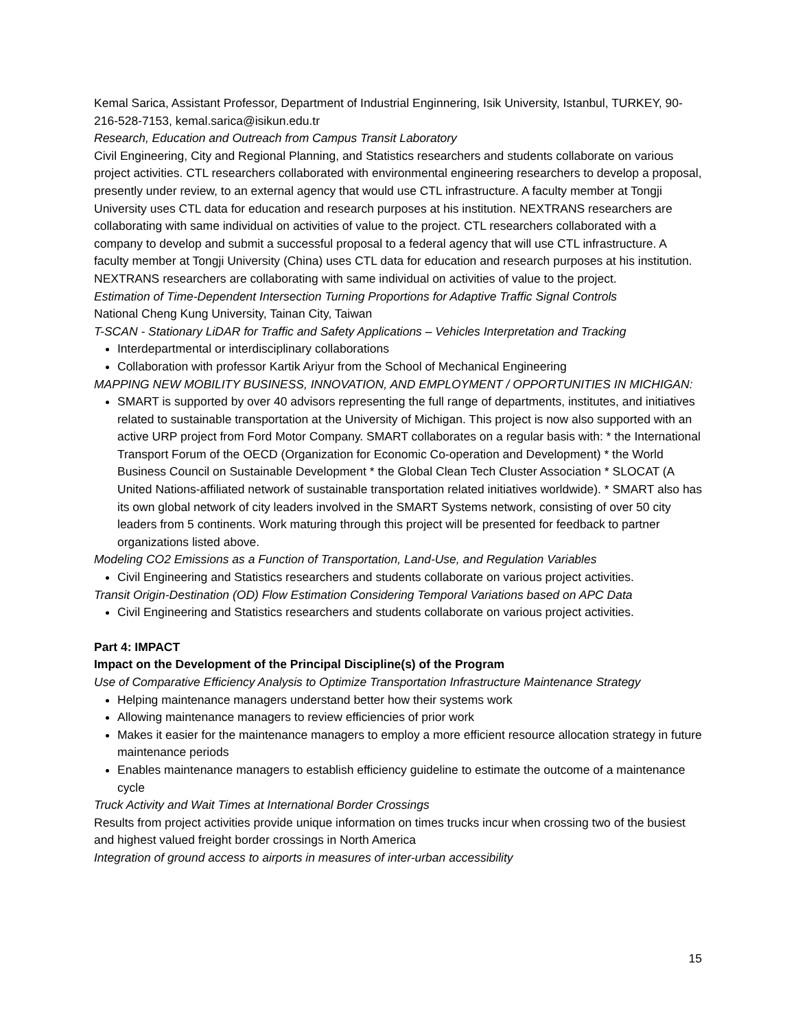Kemal Sarica, Assistant Professor, Department of Industrial Enginnering, Isik University, Istanbul, TURKEY, 90-216-528-7153, kemal.sarica@isikun.edu.tr
Research, Education and Outreach from Campus Transit Laboratory
Civil Engineering, City and Regional Planning, and Statistics researchers and students collaborate on various project activities. CTL researchers collaborated with environmental engineering researchers to develop a proposal, presently under review, to an external agency that would use CTL infrastructure. A faculty member at Tongji University uses CTL data for education and research purposes at his institution. NEXTRANS researchers are collaborating with same individual on activities of value to the project. CTL researchers collaborated with a company to develop and submit a successful proposal to a federal agency that will use CTL infrastructure. A faculty member at Tongji University (China) uses CTL data for education and research purposes at his institution. NEXTRANS researchers are collaborating with same individual on activities of value to the project.
Estimation of Time-Dependent Intersection Turning Proportions for Adaptive Traffic Signal Controls
National Cheng Kung University, Tainan City, Taiwan
T-SCAN - Stationary LiDAR for Traffic and Safety Applications – Vehicles Interpretation and Tracking
Interdepartmental or interdisciplinary collaborations
Collaboration with professor Kartik Ariyur from the School of Mechanical Engineering
MAPPING NEW MOBILITY BUSINESS, INNOVATION, AND EMPLOYMENT / OPPORTUNITIES IN MICHIGAN:
SMART is supported by over 40 advisors representing the full range of departments, institutes, and initiatives related to sustainable transportation at the University of Michigan. This project is now also supported with an active URP project from Ford Motor Company. SMART collaborates on a regular basis with: * the International Transport Forum of the OECD (Organization for Economic Co-operation and Development) * the World Business Council on Sustainable Development * the Global Clean Tech Cluster Association * SLOCAT (A United Nations-affiliated network of sustainable transportation related initiatives worldwide). * SMART also has its own global network of city leaders involved in the SMART Systems network, consisting of over 50 city leaders from 5 continents. Work maturing through this project will be presented for feedback to partner organizations listed above.
Modeling CO2 Emissions as a Function of Transportation, Land-Use, and Regulation Variables
Civil Engineering and Statistics researchers and students collaborate on various project activities.
Transit Origin-Destination (OD) Flow Estimation Considering Temporal Variations based on APC Data
Civil Engineering and Statistics researchers and students collaborate on various project activities.
Part 4: IMPACT
Impact on the Development of the Principal Discipline(s) of the Program
Use of Comparative Efficiency Analysis to Optimize Transportation Infrastructure Maintenance Strategy
Helping maintenance managers understand better how their systems work
Allowing maintenance managers to review efficiencies of prior work
Makes it easier for the maintenance managers to employ a more efficient resource allocation strategy in future maintenance periods
Enables maintenance managers to establish efficiency guideline to estimate the outcome of a maintenance cycle
Truck Activity and Wait Times at International Border Crossings
Results from project activities provide unique information on times trucks incur when crossing two of the busiest and highest valued freight border crossings in North America
Integration of ground access to airports in measures of inter-urban accessibility
15